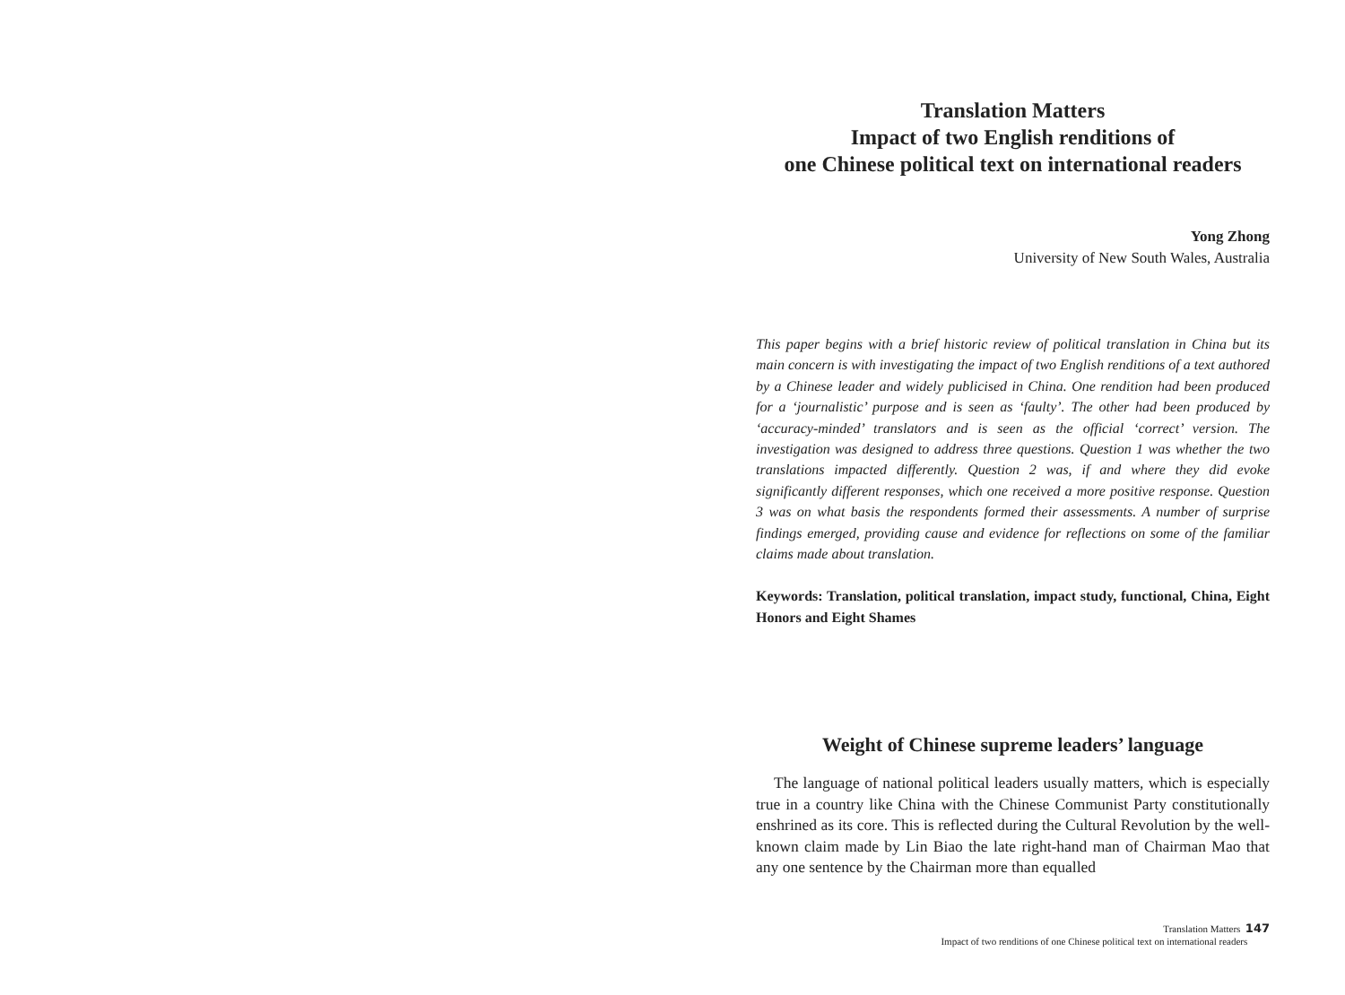Translation Matters
Impact of two English renditions of
one Chinese political text on international readers
Yong Zhong
University of New South Wales, Australia
This paper begins with a brief historic review of political translation in China but its main concern is with investigating the impact of two English renditions of a text authored by a Chinese leader and widely publicised in China. One rendition had been produced for a ‘journalistic’ purpose and is seen as ‘faulty’. The other had been produced by ‘accuracy-minded’ translators and is seen as the official ‘correct’ version. The investigation was designed to address three questions. Question 1 was whether the two translations impacted differently. Question 2 was, if and where they did evoke significantly different responses, which one received a more positive response. Question 3 was on what basis the respondents formed their assessments. A number of surprise findings emerged, providing cause and evidence for reflections on some of the familiar claims made about translation.
Keywords: Translation, political translation, impact study, functional, China, Eight Honors and Eight Shames
Weight of Chinese supreme leaders’ language
The language of national political leaders usually matters, which is especially true in a country like China with the Chinese Communist Party constitutionally enshrined as its core. This is reflected during the Cultural Revolution by the well-known claim made by Lin Biao the late right-hand man of Chairman Mao that any one sentence by the Chairman more than equalled
Translation Matters 147
Impact of two renditions of one Chinese political text on international readers